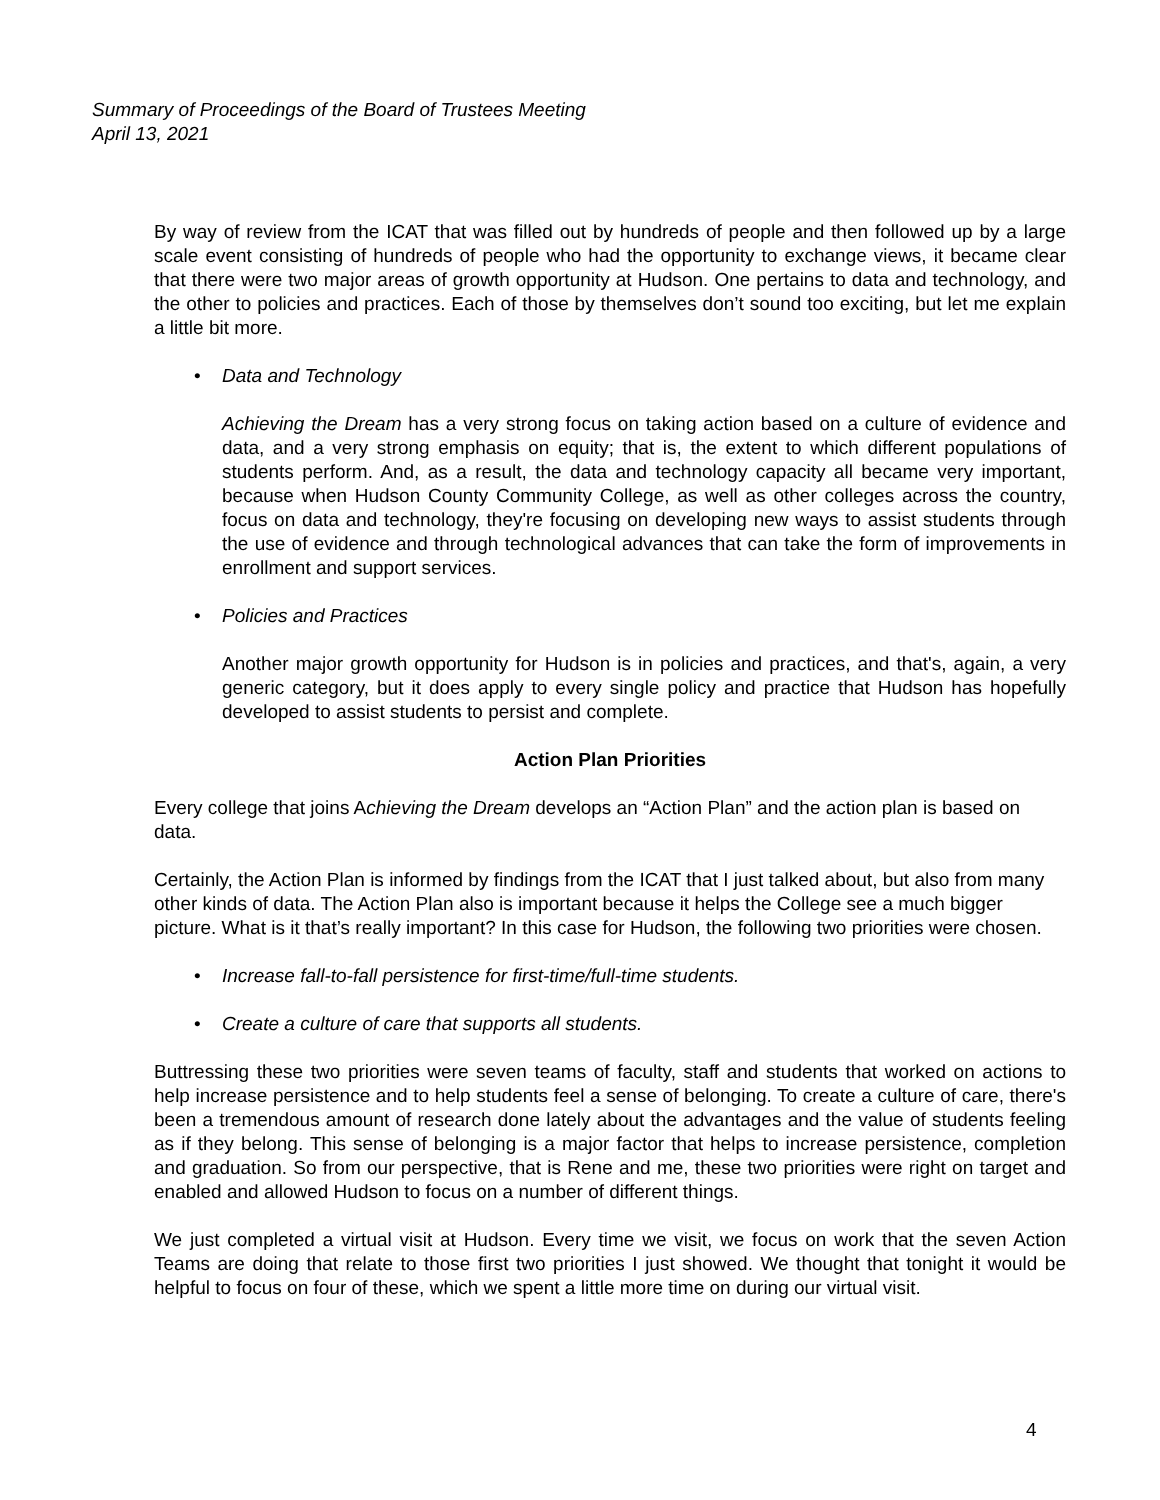Summary of Proceedings of the Board of Trustees Meeting
April 13, 2021
By way of review from the ICAT that was filled out by hundreds of people and then followed up by a large scale event consisting of hundreds of people who had the opportunity to exchange views, it became clear that there were two major areas of growth opportunity at Hudson. One pertains to data and technology, and the other to policies and practices. Each of those by themselves don’t sound too exciting, but let me explain a little bit more.
• Data and Technology
Achieving the Dream has a very strong focus on taking action based on a culture of evidence and data, and a very strong emphasis on equity; that is, the extent to which different populations of students perform. And, as a result, the data and technology capacity all became very important, because when Hudson County Community College, as well as other colleges across the country, focus on data and technology, they're focusing on developing new ways to assist students through the use of evidence and through technological advances that can take the form of improvements in enrollment and support services.
• Policies and Practices
Another major growth opportunity for Hudson is in policies and practices, and that's, again, a very generic category, but it does apply to every single policy and practice that Hudson has hopefully developed to assist students to persist and complete.
Action Plan Priorities
Every college that joins Achieving the Dream develops an “Action Plan” and the action plan is based on data.
Certainly, the Action Plan is informed by findings from the ICAT that I just talked about, but also from many other kinds of data. The Action Plan also is important because it helps the College see a much bigger picture. What is it that’s really important? In this case for Hudson, the following two priorities were chosen.
• Increase fall-to-fall persistence for first-time/full-time students.
• Create a culture of care that supports all students.
Buttressing these two priorities were seven teams of faculty, staff and students that worked on actions to help increase persistence and to help students feel a sense of belonging. To create a culture of care, there's been a tremendous amount of research done lately about the advantages and the value of students feeling as if they belong. This sense of belonging is a major factor that helps to increase persistence, completion and graduation. So from our perspective, that is Rene and me, these two priorities were right on target and enabled and allowed Hudson to focus on a number of different things.
We just completed a virtual visit at Hudson. Every time we visit, we focus on work that the seven Action Teams are doing that relate to those first two priorities I just showed. We thought that tonight it would be helpful to focus on four of these, which we spent a little more time on during our virtual visit.
4